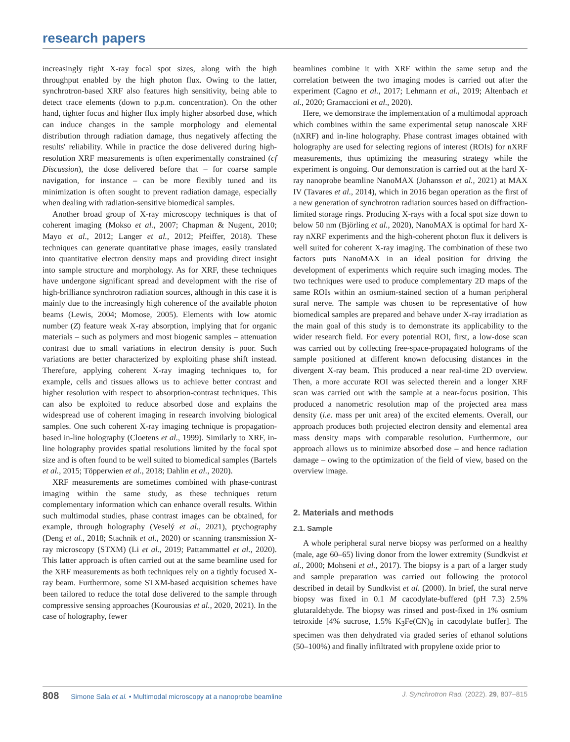research papers
increasingly tight X-ray focal spot sizes, along with the high throughput enabled by the high photon flux. Owing to the latter, synchrotron-based XRF also features high sensitivity, being able to detect trace elements (down to p.p.m. concentration). On the other hand, tighter focus and higher flux imply higher absorbed dose, which can induce changes in the sample morphology and elemental distribution through radiation damage, thus negatively affecting the results' reliability. While in practice the dose delivered during high-resolution XRF measurements is often experimentally constrained (cf Discussion), the dose delivered before that – for coarse sample navigation, for instance – can be more flexibly tuned and its minimization is often sought to prevent radiation damage, especially when dealing with radiation-sensitive biomedical samples.
Another broad group of X-ray microscopy techniques is that of coherent imaging (Mokso et al., 2007; Chapman & Nugent, 2010; Mayo et al., 2012; Langer et al., 2012; Pfeiffer, 2018). These techniques can generate quantitative phase images, easily translated into quantitative electron density maps and providing direct insight into sample structure and morphology. As for XRF, these techniques have undergone significant spread and development with the rise of high-brilliance synchrotron radiation sources, although in this case it is mainly due to the increasingly high coherence of the available photon beams (Lewis, 2004; Momose, 2005). Elements with low atomic number (Z) feature weak X-ray absorption, implying that for organic materials – such as polymers and most biogenic samples – attenuation contrast due to small variations in electron density is poor. Such variations are better characterized by exploiting phase shift instead. Therefore, applying coherent X-ray imaging techniques to, for example, cells and tissues allows us to achieve better contrast and higher resolution with respect to absorption-contrast techniques. This can also be exploited to reduce absorbed dose and explains the widespread use of coherent imaging in research involving biological samples. One such coherent X-ray imaging technique is propagation-based in-line holography (Cloetens et al., 1999). Similarly to XRF, in-line holography provides spatial resolutions limited by the focal spot size and is often found to be well suited to biomedical samples (Bartels et al., 2015; Töpperwien et al., 2018; Dahlin et al., 2020).
XRF measurements are sometimes combined with phase-contrast imaging within the same study, as these techniques return complementary information which can enhance overall results. Within such multimodal studies, phase contrast images can be obtained, for example, through holography (Veselý et al., 2021), ptychography (Deng et al., 2018; Stachnik et al., 2020) or scanning transmission X-ray microscopy (STXM) (Li et al., 2019; Pattammattel et al., 2020). This latter approach is often carried out at the same beamline used for the XRF measurements as both techniques rely on a tightly focused X-ray beam. Furthermore, some STXM-based acquisition schemes have been tailored to reduce the total dose delivered to the sample through compressive sensing approaches (Kourousias et al., 2020, 2021). In the case of holography, fewer
beamlines combine it with XRF within the same setup and the correlation between the two imaging modes is carried out after the experiment (Cagno et al., 2017; Lehmann et al., 2019; Altenbach et al., 2020; Gramaccioni et al., 2020).
Here, we demonstrate the implementation of a multimodal approach which combines within the same experimental setup nanoscale XRF (nXRF) and in-line holography. Phase contrast images obtained with holography are used for selecting regions of interest (ROIs) for nXRF measurements, thus optimizing the measuring strategy while the experiment is ongoing. Our demonstration is carried out at the hard X-ray nanoprobe beamline NanoMAX (Johansson et al., 2021) at MAX IV (Tavares et al., 2014), which in 2016 began operation as the first of a new generation of synchrotron radiation sources based on diffraction-limited storage rings. Producing X-rays with a focal spot size down to below 50 nm (Björling et al., 2020), NanoMAX is optimal for hard X-ray nXRF experiments and the high-coherent photon flux it delivers is well suited for coherent X-ray imaging. The combination of these two factors puts NanoMAX in an ideal position for driving the development of experiments which require such imaging modes. The two techniques were used to produce complementary 2D maps of the same ROIs within an osmium-stained section of a human peripheral sural nerve. The sample was chosen to be representative of how biomedical samples are prepared and behave under X-ray irradiation as the main goal of this study is to demonstrate its applicability to the wider research field. For every potential ROI, first, a low-dose scan was carried out by collecting free-space-propagated holograms of the sample positioned at different known defocusing distances in the divergent X-ray beam. This produced a near real-time 2D overview. Then, a more accurate ROI was selected therein and a longer XRF scan was carried out with the sample at a near-focus position. This produced a nanometric resolution map of the projected area mass density (i.e. mass per unit area) of the excited elements. Overall, our approach produces both projected electron density and elemental area mass density maps with comparable resolution. Furthermore, our approach allows us to minimize absorbed dose – and hence radiation damage – owing to the optimization of the field of view, based on the overview image.
2. Materials and methods
2.1. Sample
A whole peripheral sural nerve biopsy was performed on a healthy (male, age 60–65) living donor from the lower extremity (Sundkvist et al., 2000; Mohseni et al., 2017). The biopsy is a part of a larger study and sample preparation was carried out following the protocol described in detail by Sundkvist et al. (2000). In brief, the sural nerve biopsy was fixed in 0.1 M cacodylate-buffered (pH 7.3) 2.5% glutaraldehyde. The biopsy was rinsed and post-fixed in 1% osmium tetroxide [4% sucrose, 1.5% K<sub>3</sub>Fe(CN)<sub>6</sub> in cacodylate buffer]. The specimen was then dehydrated via graded series of ethanol solutions (50–100%) and finally infiltrated with propylene oxide prior to
808 Simone Sala et al. • Multimodal microscopy at a nanoprobe beamline J. Synchrotron Rad. (2022). 29, 807–815